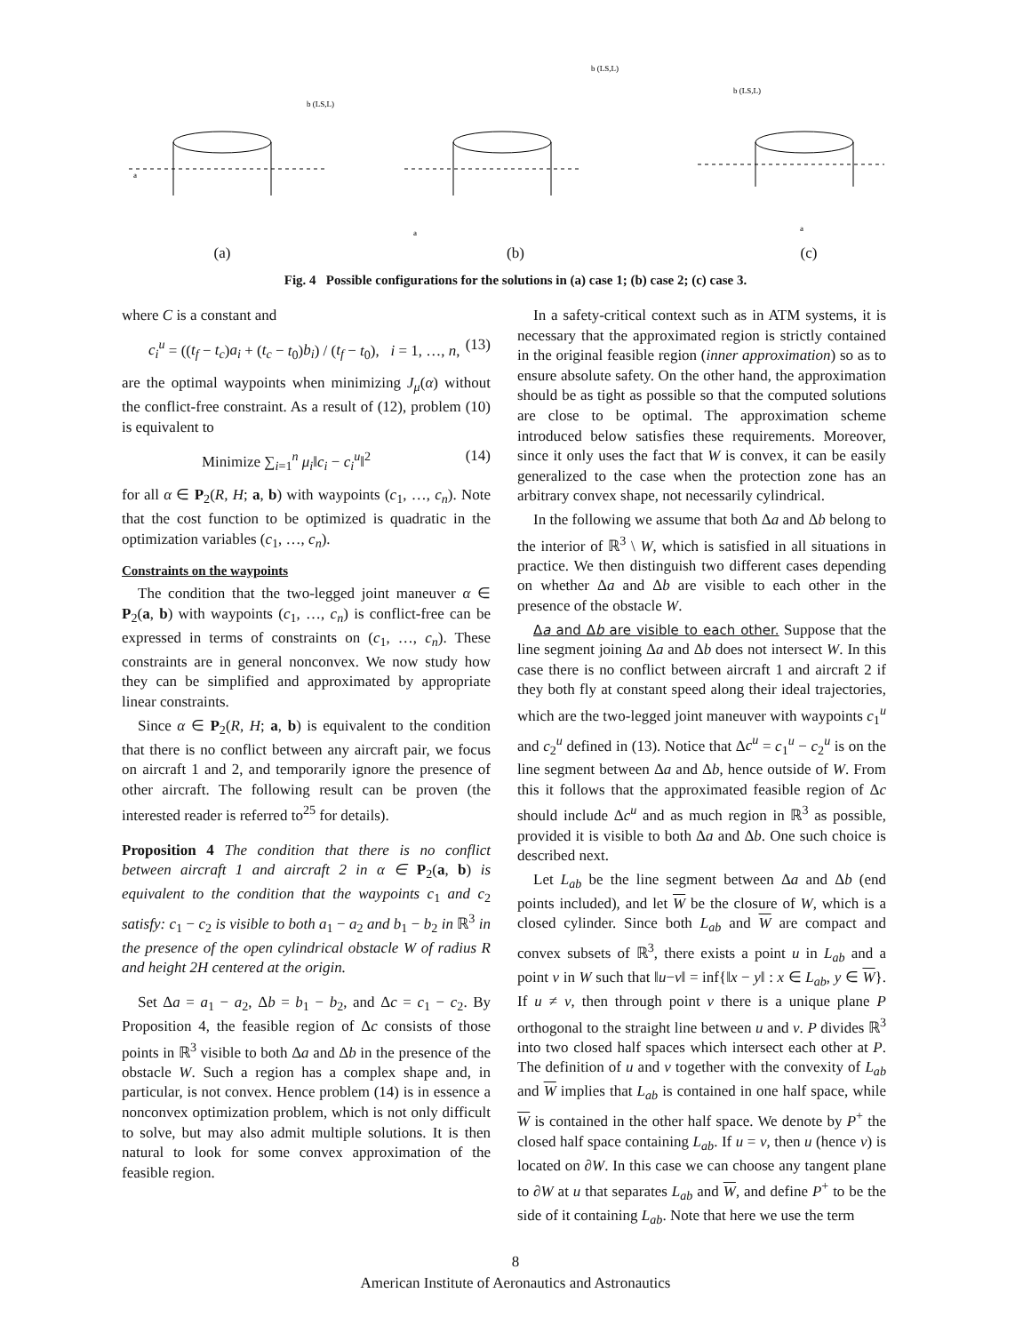b (LS,L)
a
(a)
b (LS,L)
a
(b)
b (LS,L)
a
(c)
Fig. 4 Possible configurations for the solutions in (a) case 1; (b) case 2; (c) case 3.
where C is a constant and
c<sub>i</sub><sup>u</sup> = ((t<sub>f</sub> − t<sub>c</sub>)a<sub>i</sub> + (t<sub>c</sub> − t<sub>0</sub>)b<sub>i</sub>) / (t<sub>f</sub> − t<sub>0</sub>), i = 1, …, n, (13)
are the optimal waypoints when minimizing J<sub>μ</sub>(α) without the conflict-free constraint. As a result of (12), problem (10) is equivalent to
Minimize ∑<sub>i=1</sub><sup>n</sup> μ<sub>i</sub>‖c<sub>i</sub> − c<sub>i</sub><sup>u</sup>‖<sup>2</sup> (14)
for all α ∈ P<sub>2</sub>(R, H; a, b) with waypoints (c<sub>1</sub>, …, c<sub>n</sub>). Note that the cost function to be optimized is quadratic in the optimization variables (c<sub>1</sub>, …, c<sub>n</sub>).
Constraints on the waypoints
The condition that the two-legged joint maneuver α ∈ P<sub>2</sub>(a, b) with waypoints (c<sub>1</sub>, …, c<sub>n</sub>) is conflict-free can be expressed in terms of constraints on (c<sub>1</sub>, …, c<sub>n</sub>). These constraints are in general nonconvex. We now study how they can be simplified and approximated by appropriate linear constraints.
Since α ∈ P<sub>2</sub>(R, H; a, b) is equivalent to the condition that there is no conflict between any aircraft pair, we focus on aircraft 1 and 2, and temporarily ignore the presence of other aircraft. The following result can be proven (the interested reader is referred to<sup>25</sup> for details).
Proposition 4 The condition that there is no conflict between aircraft 1 and aircraft 2 in α ∈ P<sub>2</sub>(a, b) is equivalent to the condition that the waypoints c<sub>1</sub> and c<sub>2</sub> satisfy: c<sub>1</sub> − c<sub>2</sub> is visible to both a<sub>1</sub> − a<sub>2</sub> and b<sub>1</sub> − b<sub>2</sub> in ℝ<sup>3</sup> in the presence of the open cylindrical obstacle W of radius R and height 2H centered at the origin.
Set Δa = a<sub>1</sub> − a<sub>2</sub>, Δb = b<sub>1</sub> − b<sub>2</sub>, and Δc = c<sub>1</sub> − c<sub>2</sub>. By Proposition 4, the feasible region of Δc consists of those points in ℝ<sup>3</sup> visible to both Δa and Δb in the presence of the obstacle W. Such a region has a complex shape and, in particular, is not convex. Hence problem (14) is in essence a nonconvex optimization problem, which is not only difficult to solve, but may also admit multiple solutions. It is then natural to look for some convex approximation of the feasible region.
In a safety-critical context such as in ATM systems, it is necessary that the approximated region is strictly contained in the original feasible region (inner approximation) so as to ensure absolute safety. On the other hand, the approximation should be as tight as possible so that the computed solutions are close to be optimal. The approximation scheme introduced below satisfies these requirements. Moreover, since it only uses the fact that W is convex, it can be easily generalized to the case when the protection zone has an arbitrary convex shape, not necessarily cylindrical.
In the following we assume that both Δa and Δb belong to the interior of ℝ<sup>3</sup> \ W, which is satisfied in all situations in practice. We then distinguish two different cases depending on whether Δa and Δb are visible to each other in the presence of the obstacle W.
Δa and Δb are visible to each other. Suppose that the line segment joining Δa and Δb does not intersect W. In this case there is no conflict between aircraft 1 and aircraft 2 if they both fly at constant speed along their ideal trajectories, which are the two-legged joint maneuver with waypoints c<sub>1</sub><sup>u</sup> and c<sub>2</sub><sup>u</sup> defined in (13). Notice that Δc<sup>u</sup> = c<sub>1</sub><sup>u</sup> − c<sub>2</sub><sup>u</sup> is on the line segment between Δa and Δb, hence outside of W. From this it follows that the approximated feasible region of Δc should include Δc<sup>u</sup> and as much region in ℝ<sup>3</sup> as possible, provided it is visible to both Δa and Δb. One such choice is described next.
Let L<sub>ab</sub> be the line segment between Δa and Δb (end points included), and let W be the closure of W, which is a closed cylinder. Since both L<sub>ab</sub> and W are compact and convex subsets of ℝ<sup>3</sup>, there exists a point u in L<sub>ab</sub> and a point v in W such that ‖u−v‖ = inf{‖x − y‖ : x ∈ L<sub>ab</sub>, y ∈ W}. If u ≠ v, then through point v there is a unique plane P orthogonal to the straight line between u and v. P divides ℝ<sup>3</sup> into two closed half spaces which intersect each other at P. The definition of u and v together with the convexity of L<sub>ab</sub> and W implies that L<sub>ab</sub> is contained in one half space, while W is contained in the other half space. We denote by P<sup>+</sup> the closed half space containing L<sub>ab</sub>. If u = v, then u (hence v) is located on ∂W. In this case we can choose any tangent plane to ∂W at u that separates L<sub>ab</sub> and W, and define P<sup>+</sup> to be the side of it containing L<sub>ab</sub>. Note that here we use the term
8
American Institute of Aeronautics and Astronautics